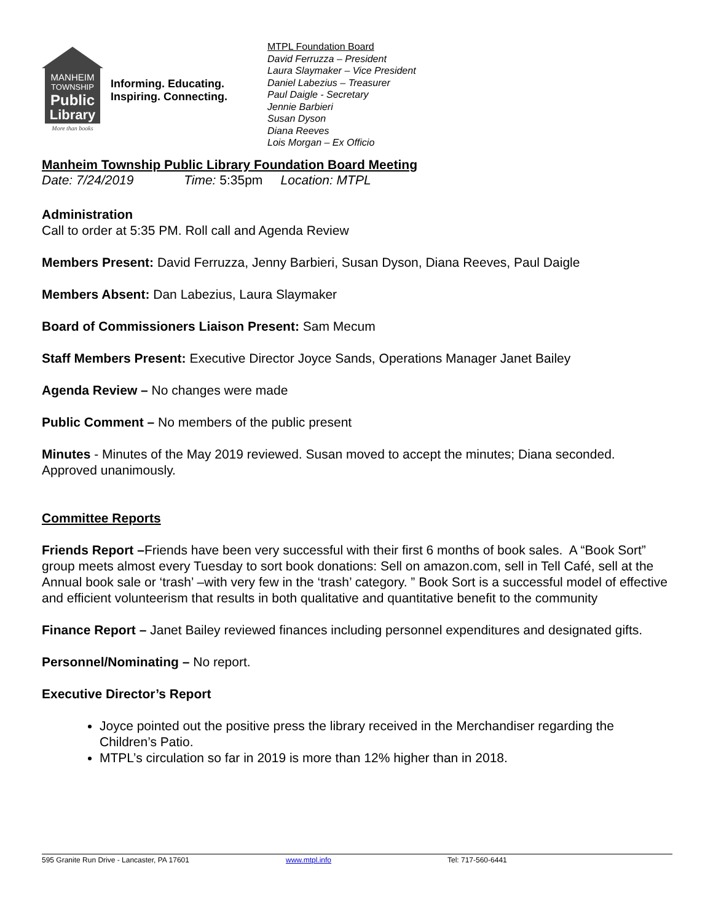MANHEIM
TOWNSHIP
Public
Library
More than books
Informing. Educating.
Inspiring. Connecting.
MTPL Foundation Board
David Ferruzza – President
Laura Slaymaker – Vice President
Daniel Labezius – Treasurer
Paul Daigle - Secretary
Jennie Barbieri
Susan Dyson
Diana Reeves
Lois Morgan – Ex Officio
Manheim Township Public Library Foundation Board Meeting
Date: 7/24/2019 Time: 5:35pm Location: MTPL
Administration
Call to order at 5:35 PM. Roll call and Agenda Review
Members Present: David Ferruzza, Jenny Barbieri, Susan Dyson, Diana Reeves, Paul Daigle
Members Absent: Dan Labezius, Laura Slaymaker
Board of Commissioners Liaison Present: Sam Mecum
Staff Members Present: Executive Director Joyce Sands, Operations Manager Janet Bailey
Agenda Review – No changes were made
Public Comment – No members of the public present
Minutes - Minutes of the May 2019 reviewed. Susan moved to accept the minutes; Diana seconded. Approved unanimously.
Committee Reports
Friends Report –Friends have been very successful with their first 6 months of book sales. A “Book Sort” group meets almost every Tuesday to sort book donations: Sell on amazon.com, sell in Tell Café, sell at the Annual book sale or ‘trash’ –with very few in the ‘trash’ category. ” Book Sort is a successful model of effective and efficient volunteerism that results in both qualitative and quantitative benefit to the community
Finance Report – Janet Bailey reviewed finances including personnel expenditures and designated gifts.
Personnel/Nominating – No report.
Executive Director’s Report
Joyce pointed out the positive press the library received in the Merchandiser regarding the Children’s Patio.
MTPL’s circulation so far in 2019 is more than 12% higher than in 2018.
595 Granite Run Drive - Lancaster, PA 17601 www.mtpl.info Tel: 717-560-6441